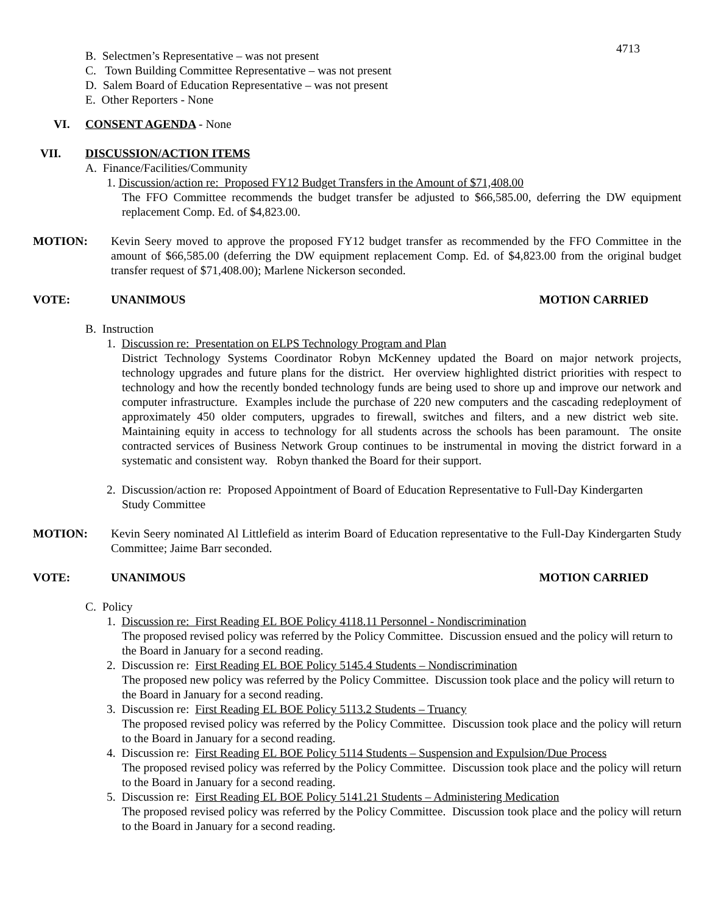4713
B. Selectmen’s Representative – was not present
C. Town Building Committee Representative – was not present
D. Salem Board of Education Representative – was not present
E. Other Reporters - None
VI. CONSENT AGENDA - None
VII. DISCUSSION/ACTION ITEMS
A. Finance/Facilities/Community
1. Discussion/action re: Proposed FY12 Budget Transfers in the Amount of $71,408.00
The FFO Committee recommends the budget transfer be adjusted to $66,585.00, deferring the DW equipment replacement Comp. Ed. of $4,823.00.
MOTION: Kevin Seery moved to approve the proposed FY12 budget transfer as recommended by the FFO Committee in the amount of $66,585.00 (deferring the DW equipment replacement Comp. Ed. of $4,823.00 from the original budget transfer request of $71,408.00); Marlene Nickerson seconded.
VOTE: UNANIMOUS MOTION CARRIED
B. Instruction
1. Discussion re: Presentation on ELPS Technology Program and Plan
District Technology Systems Coordinator Robyn McKenney updated the Board on major network projects, technology upgrades and future plans for the district. Her overview highlighted district priorities with respect to technology and how the recently bonded technology funds are being used to shore up and improve our network and computer infrastructure. Examples include the purchase of 220 new computers and the cascading redeployment of approximately 450 older computers, upgrades to firewall, switches and filters, and a new district web site. Maintaining equity in access to technology for all students across the schools has been paramount. The onsite contracted services of Business Network Group continues to be instrumental in moving the district forward in a systematic and consistent way. Robyn thanked the Board for their support.
2. Discussion/action re: Proposed Appointment of Board of Education Representative to Full-Day Kindergarten
Study Committee
MOTION: Kevin Seery nominated Al Littlefield as interim Board of Education representative to the Full-Day Kindergarten Study Committee; Jaime Barr seconded.
VOTE: UNANIMOUS MOTION CARRIED
C. Policy
1. Discussion re: First Reading EL BOE Policy 4118.11 Personnel - Nondiscrimination
The proposed revised policy was referred by the Policy Committee. Discussion ensued and the policy will return to the Board in January for a second reading.
2. Discussion re: First Reading EL BOE Policy 5145.4 Students – Nondiscrimination
The proposed new policy was referred by the Policy Committee. Discussion took place and the policy will return to the Board in January for a second reading.
3. Discussion re: First Reading EL BOE Policy 5113.2 Students – Truancy
The proposed revised policy was referred by the Policy Committee. Discussion took place and the policy will return to the Board in January for a second reading.
4. Discussion re: First Reading EL BOE Policy 5114 Students – Suspension and Expulsion/Due Process
The proposed revised policy was referred by the Policy Committee. Discussion took place and the policy will return to the Board in January for a second reading.
5. Discussion re: First Reading EL BOE Policy 5141.21 Students – Administering Medication
The proposed revised policy was referred by the Policy Committee. Discussion took place and the policy will return to the Board in January for a second reading.